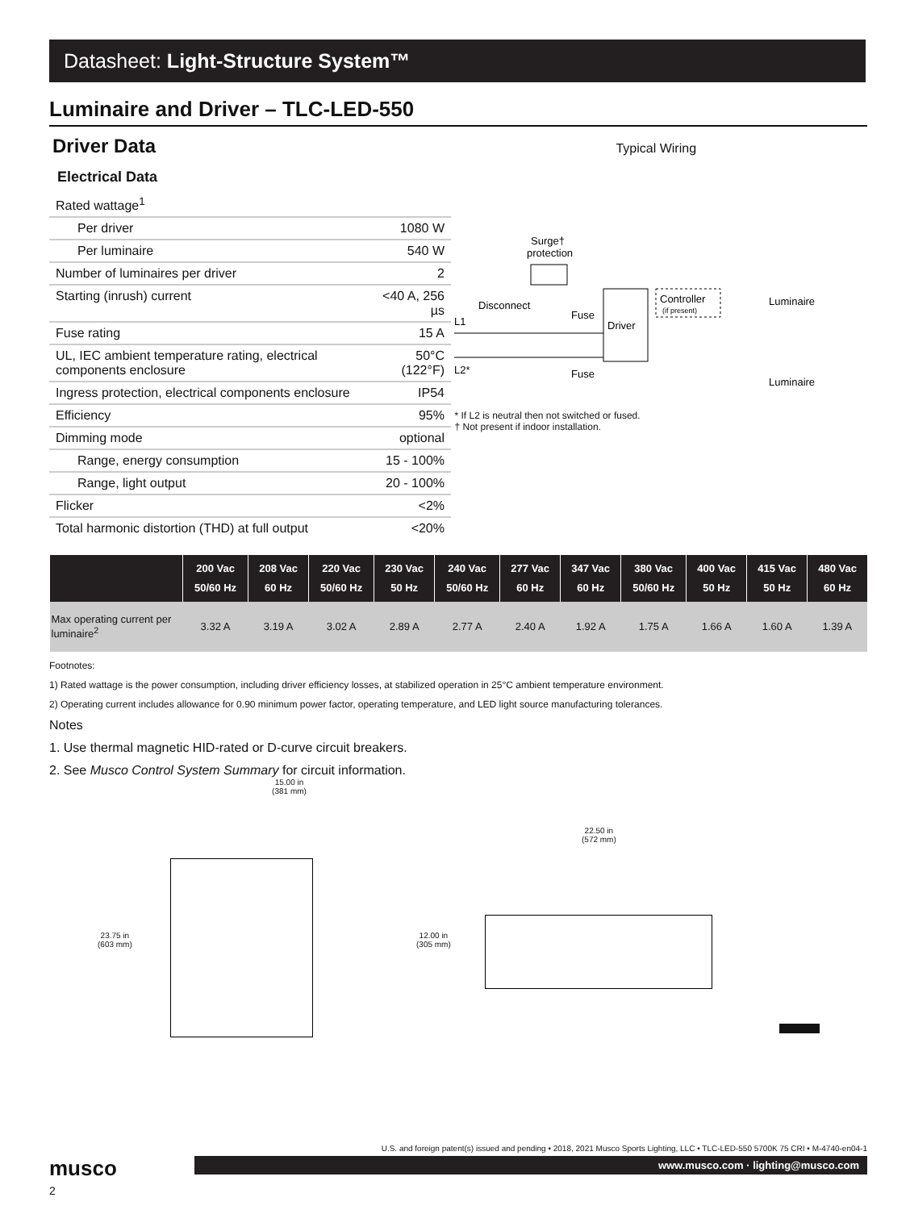Datasheet: Light-Structure System™
Luminaire and Driver – TLC-LED-550
Driver Data
Electrical Data
| Rated wattage<sup>1</sup> | |
| Per driver | 1080 W |
| Per luminaire | 540 W |
| Number of luminaires per driver | 2 |
| Starting (inrush) current | <40 A, 256 µs |
| Fuse rating | 15 A |
| UL, IEC ambient temperature rating, electrical components enclosure | 50°C (122°F) |
| Ingress protection, electrical components enclosure | IP54 |
| Efficiency | 95% |
| Dimming mode | optional |
| Range, energy consumption | 15 - 100% |
| Range, light output | 20 - 100% |
| Flicker | <2% |
| Total harmonic distortion (THD) at full output | <20% |
Typical Wiring
Surge†
protection
Disconnect
L1
L2*
Fuse
Fuse
Driver
Controller
(if present)
Luminaire
Luminaire
* If L2 is neutral then not switched or fused.
† Not present if indoor installation.
| | 200 Vac 50/60 Hz | 208 Vac 60 Hz | 220 Vac 50/60 Hz | 230 Vac 50 Hz | 240 Vac 50/60 Hz | 277 Vac 60 Hz | 347 Vac 60 Hz | 380 Vac 50/60 Hz | 400 Vac 50 Hz | 415 Vac 50 Hz | 480 Vac 60 Hz |
| --- | --- | --- | --- | --- | --- | --- | --- | --- | --- | --- | --- |
| Max operating current per luminaire<sup>2</sup> | 3.32 A | 3.19 A | 3.02 A | 2.89 A | 2.77 A | 2.40 A | 1.92 A | 1.75 A | 1.66 A | 1.60 A | 1.39 A |
Footnotes:
1) Rated wattage is the power consumption, including driver efficiency losses, at stabilized operation in 25°C ambient temperature environment.
2) Operating current includes allowance for 0.90 minimum power factor, operating temperature, and LED light source manufacturing tolerances.
Notes
1. Use thermal magnetic HID-rated or D-curve circuit breakers.
2. See Musco Control System Summary for circuit information.
15.00 in
(381 mm)
23.75 in
(603 mm)
22.50 in
(572 mm)
12.00 in
(305 mm)
musco
U.S. and foreign patent(s) issued and pending • 2018, 2021 Musco Sports Lighting, LLC • TLC-LED-550 5700K 75 CRI • M-4740-en04-1
www.musco.com · lighting@musco.com
2